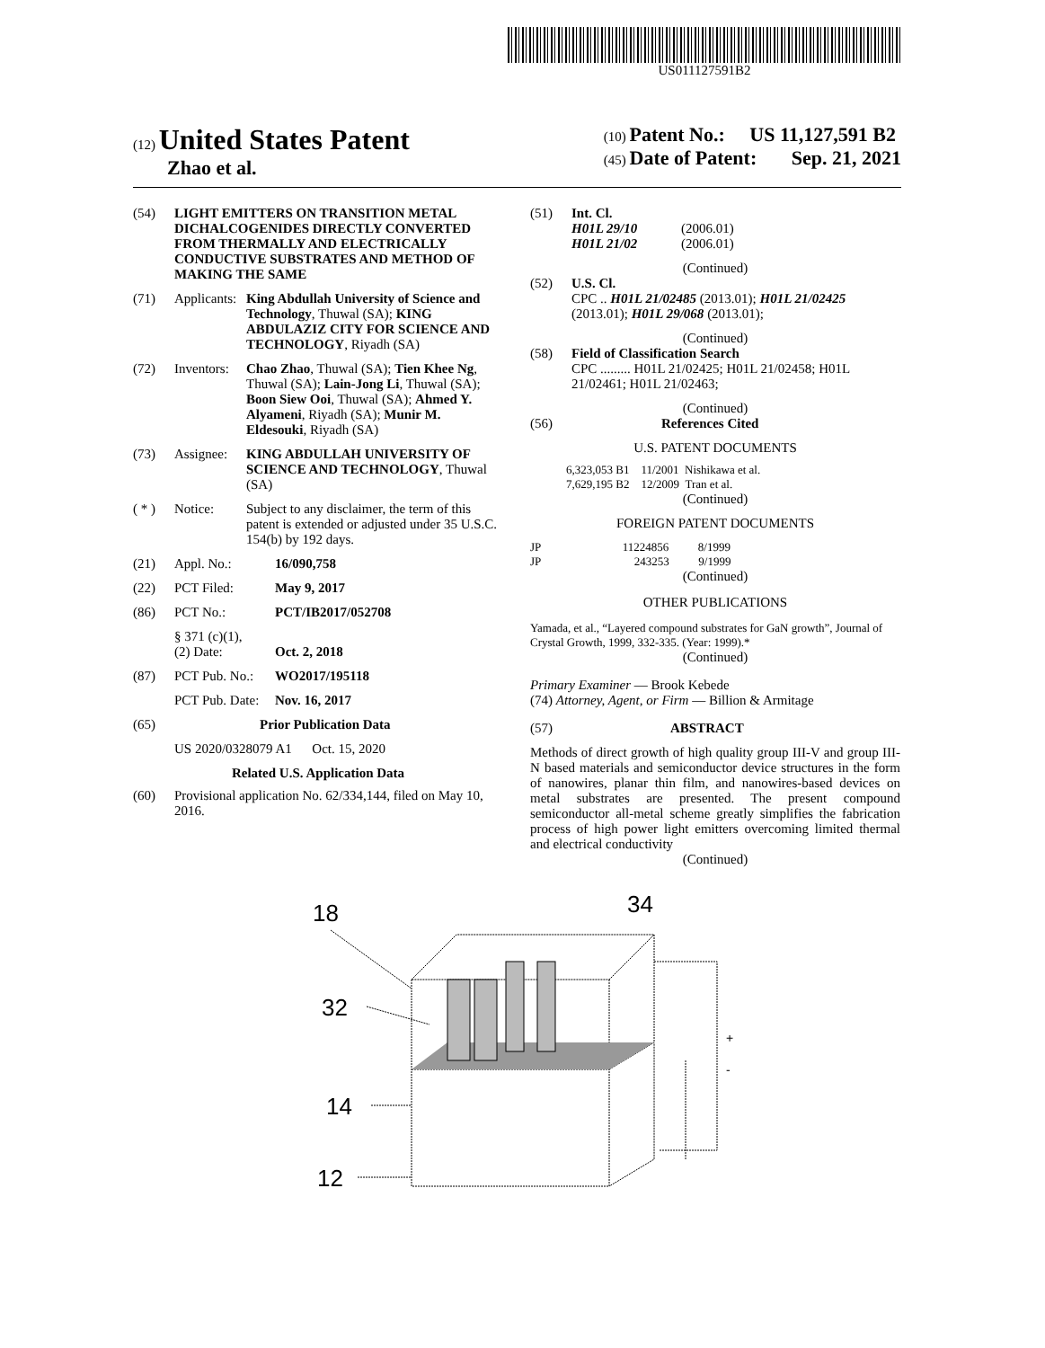US011127591B2
(12) United States Patent
Zhao et al.
(10) Patent No.: US 11,127,591 B2
(45) Date of Patent: Sep. 21, 2021
(54) LIGHT EMITTERS ON TRANSITION METAL DICHALCOGENIDES DIRECTLY CONVERTED FROM THERMALLY AND ELECTRICALLY CONDUCTIVE SUBSTRATES AND METHOD OF MAKING THE SAME
(71) Applicants: King Abdullah University of Science and Technology, Thuwal (SA); KING ABDULAZIZ CITY FOR SCIENCE AND TECHNOLOGY, Riyadh (SA)
(72) Inventors: Chao Zhao, Thuwal (SA); Tien Khee Ng, Thuwal (SA); Lain-Jong Li, Thuwal (SA); Boon Siew Ooi, Thuwal (SA); Ahmed Y. Alyameni, Riyadh (SA); Munir M. Eldesouki, Riyadh (SA)
(73) Assignee: KING ABDULLAH UNIVERSITY OF SCIENCE AND TECHNOLOGY, Thuwal (SA)
( * ) Notice: Subject to any disclaimer, the term of this patent is extended or adjusted under 35 U.S.C. 154(b) by 192 days.
(21) Appl. No.: 16/090,758
(22) PCT Filed: May 9, 2017
(86) PCT No.: PCT/IB2017/052708
§ 371 (c)(1),
(2) Date:
Oct. 2, 2018
(87) PCT Pub. No.: WO2017/195118
PCT Pub. Date: Nov. 16, 2017
(65) Prior Publication Data
US 2020/0328079 A1 Oct. 15, 2020
Related U.S. Application Data
(60) Provisional application No. 62/334,144, filed on May 10, 2016.
(51) Int. Cl.
H01L 29/10 (2006.01)
H01L 21/02 (2006.01)
(Continued)
(52) U.S. Cl.
CPC .. H01L 21/02485 (2013.01); H01L 21/02425 (2013.01); H01L 29/068 (2013.01);
(Continued)
(58) Field of Classification Search
CPC ......... H01L 21/02425; H01L 21/02458; H01L 21/02461; H01L 21/02463;
(Continued)
(56) References Cited
U.S. PATENT DOCUMENTS
6,323,053 B1 11/2001 Nishikawa et al.
7,629,195 B2 12/2009 Tran et al.
(Continued)
FOREIGN PATENT DOCUMENTS
JP 11224856 8/1999
JP 243253 9/1999
(Continued)
OTHER PUBLICATIONS
Yamada, et al., “Layered compound substrates for GaN growth”, Journal of Crystal Growth, 1999, 332-335. (Year: 1999).*
(Continued)
Primary Examiner — Brook Kebede
(74) Attorney, Agent, or Firm — Billion & Armitage
(57) ABSTRACT
Methods of direct growth of high quality group III-V and group III-N based materials and semiconductor device structures in the form of nanowires, planar thin film, and nanowires-based devices on metal substrates are presented. The present compound semiconductor all-metal scheme greatly simplifies the fabrication process of high power light emitters overcoming limited thermal and electrical conductivity
(Continued)
18
34
32
14
12
+
-